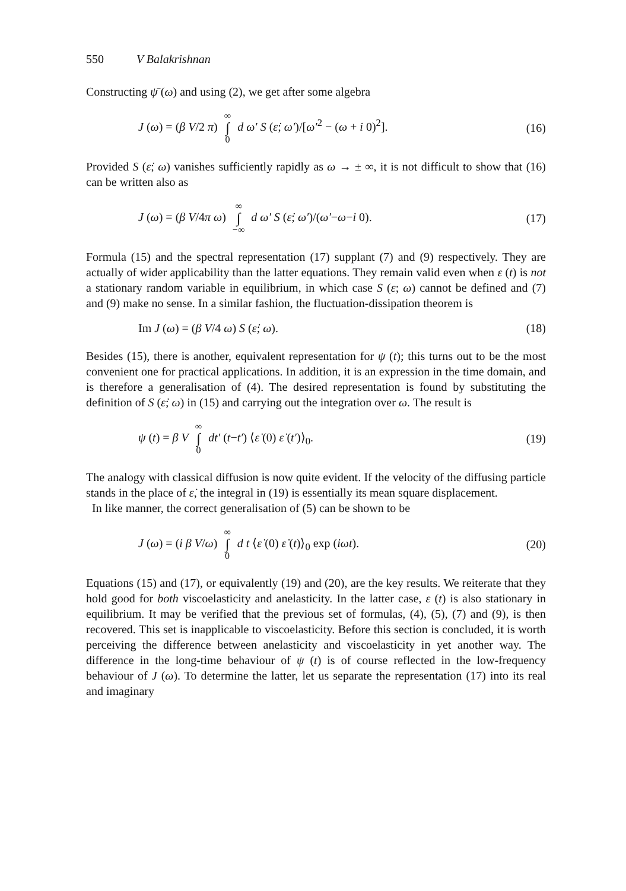550 V Balakrishnan
Constructing ψ̄ (ω) and using (2), we get after some algebra
J (ω) = (β V/2 π) ∞ ∫ 0 d ω′ S (ε̇; ω′)/[ω′<sup>2</sup> − (ω + i 0)<sup>2</sup>].
(16)
Provided S (ε̇; ω) vanishes sufficiently rapidly as ω → ± ∞, it is not difficult to show that (16) can be written also as
J (ω) = (β V/4π ω) ∞ ∫ −∞ d ω′ S (ε̇; ω′)/(ω′−ω−i 0).
(17)
Formula (15) and the spectral representation (17) supplant (7) and (9) respectively. They are actually of wider applicability than the latter equations. They remain valid even when ε (t) is not a stationary random variable in equilibrium, in which case S (ε; ω) cannot be defined and (7) and (9) make no sense. In a similar fashion, the fluctuation-dissipation theorem is
Im J (ω) = (β V/4 ω) S (ε̇; ω).
(18)
Besides (15), there is another, equivalent representation for ψ (t); this turns out to be the most convenient one for practical applications. In addition, it is an expression in the time domain, and is therefore a generalisation of (4). The desired representation is found by substituting the definition of S (ε̇; ω) in (15) and carrying out the integration over ω. The result is
ψ (t) = β V ∞ ∫ 0 dt′ (t−t′) ⟨ε̇ (0) ε̇ (t′)⟩<sub>0</sub>.
(19)
The analogy with classical diffusion is now quite evident. If the velocity of the diffusing particle stands in the place of ε̇, the integral in (19) is essentially its mean square displacement.
In like manner, the correct generalisation of (5) can be shown to be
J (ω) = (i β V/ω) ∞ ∫ 0 d t ⟨ε̇ (0) ε̇ (t)⟩<sub>0</sub> exp (iωt).
(20)
Equations (15) and (17), or equivalently (19) and (20), are the key results. We reiterate that they hold good for both viscoelasticity and anelasticity. In the latter case, ε (t) is also stationary in equilibrium. It may be verified that the previous set of formulas, (4), (5), (7) and (9), is then recovered. This set is inapplicable to viscoelasticity. Before this section is concluded, it is worth perceiving the difference between anelasticity and viscoelasticity in yet another way. The difference in the long-time behaviour of ψ (t) is of course reflected in the low-frequency behaviour of J (ω). To determine the latter, let us separate the representation (17) into its real and imaginary